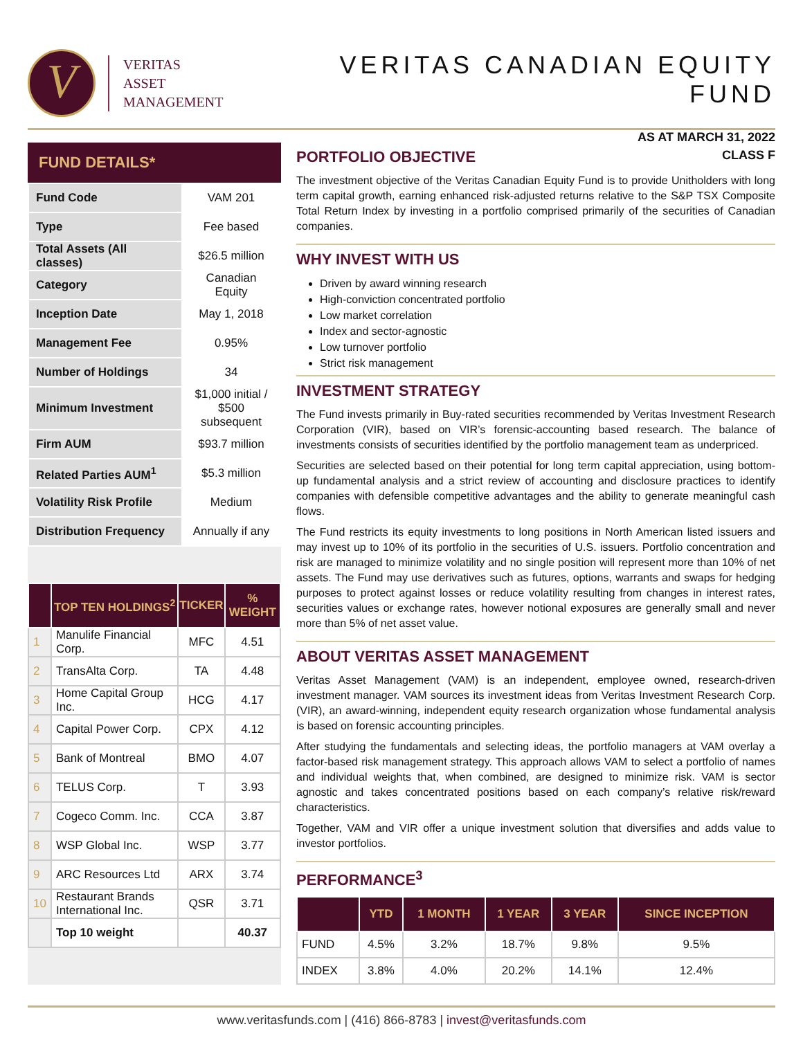V
VERITAS
ASSET
MANAGEMENT
VERITAS CANADIAN EQUITY FUND
AS AT MARCH 31, 2022
CLASS F
FUND DETAILS*
| Fund Code | VAM 201 |
| Type | Fee based |
| Total Assets (All classes) | $26.5 million |
| Category | Canadian Equity |
| Inception Date | May 1, 2018 |
| Management Fee | 0.95% |
| Number of Holdings | 34 |
| Minimum Investment | $1,000 initial / $500 subsequent |
| Firm AUM | $93.7 million |
| Related Parties AUM<sup>1</sup> | $5.3 million |
| Volatility Risk Profile | Medium |
| Distribution Frequency | Annually if any |
| | TOP TEN HOLDINGS<sup>2</sup> | TICKER | % WEIGHT |
| --- | --- | --- | --- |
| 1 | Manulife Financial Corp. | MFC | 4.51 |
| 2 | TransAlta Corp. | TA | 4.48 |
| 3 | Home Capital Group Inc. | HCG | 4.17 |
| 4 | Capital Power Corp. | CPX | 4.12 |
| 5 | Bank of Montreal | BMO | 4.07 |
| 6 | TELUS Corp. | T | 3.93 |
| 7 | Cogeco Comm. Inc. | CCA | 3.87 |
| 8 | WSP Global Inc. | WSP | 3.77 |
| 9 | ARC Resources Ltd | ARX | 3.74 |
| 10 | Restaurant Brands International Inc. | QSR | 3.71 |
| | Top 10 weight | | 40.37 |
PORTFOLIO OBJECTIVE
The investment objective of the Veritas Canadian Equity Fund is to provide Unitholders with long term capital growth, earning enhanced risk-adjusted returns relative to the S&P TSX Composite Total Return Index by investing in a portfolio comprised primarily of the securities of Canadian companies.
WHY INVEST WITH US
Driven by award winning research
High-conviction concentrated portfolio
Low market correlation
Index and sector-agnostic
Low turnover portfolio
Strict risk management
INVESTMENT STRATEGY
The Fund invests primarily in Buy-rated securities recommended by Veritas Investment Research Corporation (VIR), based on VIR’s forensic-accounting based research. The balance of investments consists of securities identified by the portfolio management team as underpriced.
Securities are selected based on their potential for long term capital appreciation, using bottom-up fundamental analysis and a strict review of accounting and disclosure practices to identify companies with defensible competitive advantages and the ability to generate meaningful cash flows.
The Fund restricts its equity investments to long positions in North American listed issuers and may invest up to 10% of its portfolio in the securities of U.S. issuers. Portfolio concentration and risk are managed to minimize volatility and no single position will represent more than 10% of net assets. The Fund may use derivatives such as futures, options, warrants and swaps for hedging purposes to protect against losses or reduce volatility resulting from changes in interest rates, securities values or exchange rates, however notional exposures are generally small and never more than 5% of net asset value.
ABOUT VERITAS ASSET MANAGEMENT
Veritas Asset Management (VAM) is an independent, employee owned, research-driven investment manager. VAM sources its investment ideas from Veritas Investment Research Corp. (VIR), an award-winning, independent equity research organization whose fundamental analysis is based on forensic accounting principles.
After studying the fundamentals and selecting ideas, the portfolio managers at VAM overlay a factor-based risk management strategy. This approach allows VAM to select a portfolio of names and individual weights that, when combined, are designed to minimize risk. VAM is sector agnostic and takes concentrated positions based on each company’s relative risk/reward characteristics.
Together, VAM and VIR offer a unique investment solution that diversifies and adds value to investor portfolios.
PERFORMANCE<sup>3</sup>
| | YTD | 1 MONTH | 1 YEAR | 3 YEAR | SINCE INCEPTION |
| --- | --- | --- | --- | --- | --- |
| FUND | 4.5% | 3.2% | 18.7% | 9.8% | 9.5% |
| INDEX | 3.8% | 4.0% | 20.2% | 14.1% | 12.4% |
www.veritasfunds.com | (416) 866-8783 | invest@veritasfunds.com